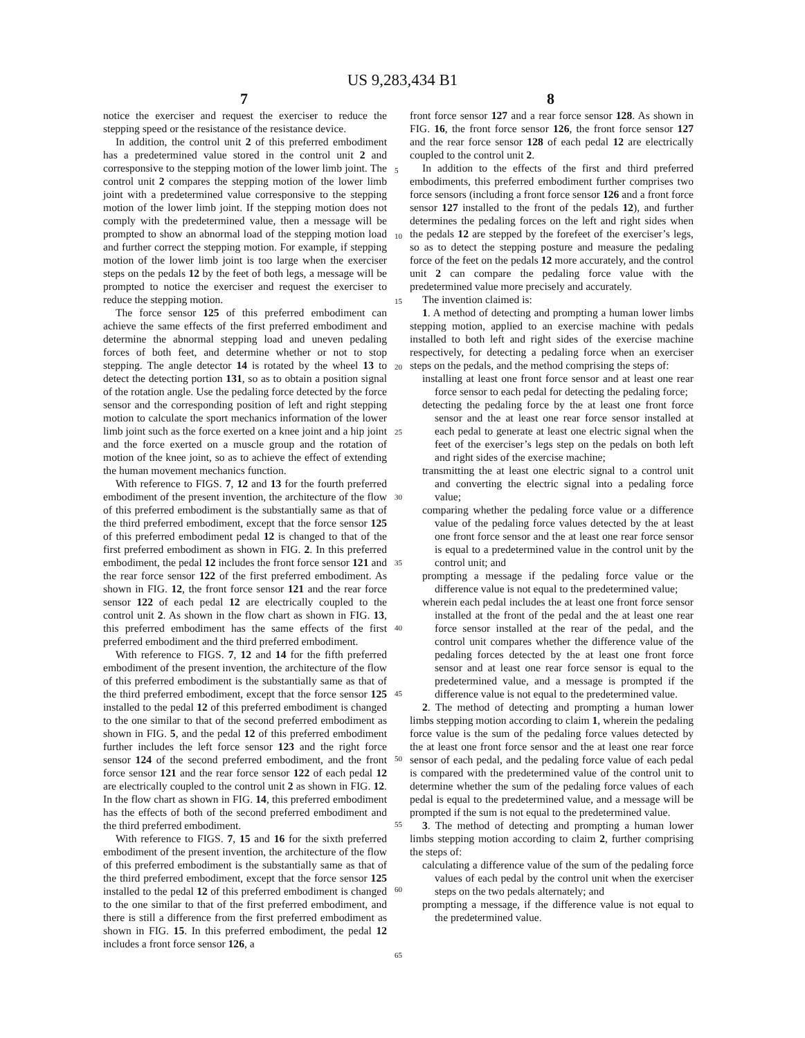US 9,283,434 B1
7 8
notice the exerciser and request the exerciser to reduce the stepping speed or the resistance of the resistance device.
In addition, the control unit 2 of this preferred embodiment has a predetermined value stored in the control unit 2 and corresponsive to the stepping motion of the lower limb joint. The control unit 2 compares the stepping motion of the lower limb joint with a predetermined value corresponsive to the stepping motion of the lower limb joint. If the stepping motion does not comply with the predetermined value, then a message will be prompted to show an abnormal load of the stepping motion load and further correct the stepping motion. For example, if stepping motion of the lower limb joint is too large when the exerciser steps on the pedals 12 by the feet of both legs, a message will be prompted to notice the exerciser and request the exerciser to reduce the stepping motion.
The force sensor 125 of this preferred embodiment can achieve the same effects of the first preferred embodiment and determine the abnormal stepping load and uneven pedaling forces of both feet, and determine whether or not to stop stepping. The angle detector 14 is rotated by the wheel 13 to detect the detecting portion 131, so as to obtain a position signal of the rotation angle. Use the pedaling force detected by the force sensor and the corresponding position of left and right stepping motion to calculate the sport mechanics information of the lower limb joint such as the force exerted on a knee joint and a hip joint and the force exerted on a muscle group and the rotation of motion of the knee joint, so as to achieve the effect of extending the human movement mechanics function.
With reference to FIGS. 7, 12 and 13 for the fourth preferred embodiment of the present invention, the architecture of the flow of this preferred embodiment is the substantially same as that of the third preferred embodiment, except that the force sensor 125 of this preferred embodiment pedal 12 is changed to that of the first preferred embodiment as shown in FIG. 2. In this preferred embodiment, the pedal 12 includes the front force sensor 121 and the rear force sensor 122 of the first preferred embodiment. As shown in FIG. 12, the front force sensor 121 and the rear force sensor 122 of each pedal 12 are electrically coupled to the control unit 2. As shown in the flow chart as shown in FIG. 13, this preferred embodiment has the same effects of the first preferred embodiment and the third preferred embodiment.
With reference to FIGS. 7, 12 and 14 for the fifth preferred embodiment of the present invention, the architecture of the flow of this preferred embodiment is the substantially same as that of the third preferred embodiment, except that the force sensor 125 installed to the pedal 12 of this preferred embodiment is changed to the one similar to that of the second preferred embodiment as shown in FIG. 5, and the pedal 12 of this preferred embodiment further includes the left force sensor 123 and the right force sensor 124 of the second preferred embodiment, and the front force sensor 121 and the rear force sensor 122 of each pedal 12 are electrically coupled to the control unit 2 as shown in FIG. 12. In the flow chart as shown in FIG. 14, this preferred embodiment has the effects of both of the second preferred embodiment and the third preferred embodiment.
With reference to FIGS. 7, 15 and 16 for the sixth preferred embodiment of the present invention, the architecture of the flow of this preferred embodiment is the substantially same as that of the third preferred embodiment, except that the force sensor 125 installed to the pedal 12 of this preferred embodiment is changed to the one similar to that of the first preferred embodiment, and there is still a difference from the first preferred embodiment as shown in FIG. 15. In this preferred embodiment, the pedal 12 includes a front force sensor 126, a
5
10
15
20
25
30
35
40
45
50
55
60
65
front force sensor 127 and a rear force sensor 128. As shown in FIG. 16, the front force sensor 126, the front force sensor 127 and the rear force sensor 128 of each pedal 12 are electrically coupled to the control unit 2.
In addition to the effects of the first and third preferred embodiments, this preferred embodiment further comprises two force sensors (including a front force sensor 126 and a front force sensor 127 installed to the front of the pedals 12), and further determines the pedaling forces on the left and right sides when the pedals 12 are stepped by the forefeet of the exerciser’s legs, so as to detect the stepping posture and measure the pedaling force of the feet on the pedals 12 more accurately, and the control unit 2 can compare the pedaling force value with the predetermined value more precisely and accurately.
The invention claimed is:
1. A method of detecting and prompting a human lower limbs stepping motion, applied to an exercise machine with pedals installed to both left and right sides of the exercise machine respectively, for detecting a pedaling force when an exerciser steps on the pedals, and the method comprising the steps of:
installing at least one front force sensor and at least one rear force sensor to each pedal for detecting the pedaling force;
detecting the pedaling force by the at least one front force sensor and the at least one rear force sensor installed at each pedal to generate at least one electric signal when the feet of the exerciser’s legs step on the pedals on both left and right sides of the exercise machine;
transmitting the at least one electric signal to a control unit and converting the electric signal into a pedaling force value;
comparing whether the pedaling force value or a difference value of the pedaling force values detected by the at least one front force sensor and the at least one rear force sensor is equal to a predetermined value in the control unit by the control unit; and
prompting a message if the pedaling force value or the difference value is not equal to the predetermined value;
wherein each pedal includes the at least one front force sensor installed at the front of the pedal and the at least one rear force sensor installed at the rear of the pedal, and the control unit compares whether the difference value of the pedaling forces detected by the at least one front force sensor and at least one rear force sensor is equal to the predetermined value, and a message is prompted if the difference value is not equal to the predetermined value.
2. The method of detecting and prompting a human lower limbs stepping motion according to claim 1, wherein the pedaling force value is the sum of the pedaling force values detected by the at least one front force sensor and the at least one rear force sensor of each pedal, and the pedaling force value of each pedal is compared with the predetermined value of the control unit to determine whether the sum of the pedaling force values of each pedal is equal to the predetermined value, and a message will be prompted if the sum is not equal to the predetermined value.
3. The method of detecting and prompting a human lower limbs stepping motion according to claim 2, further comprising the steps of:
calculating a difference value of the sum of the pedaling force values of each pedal by the control unit when the exerciser steps on the two pedals alternately; and
prompting a message, if the difference value is not equal to the predetermined value.